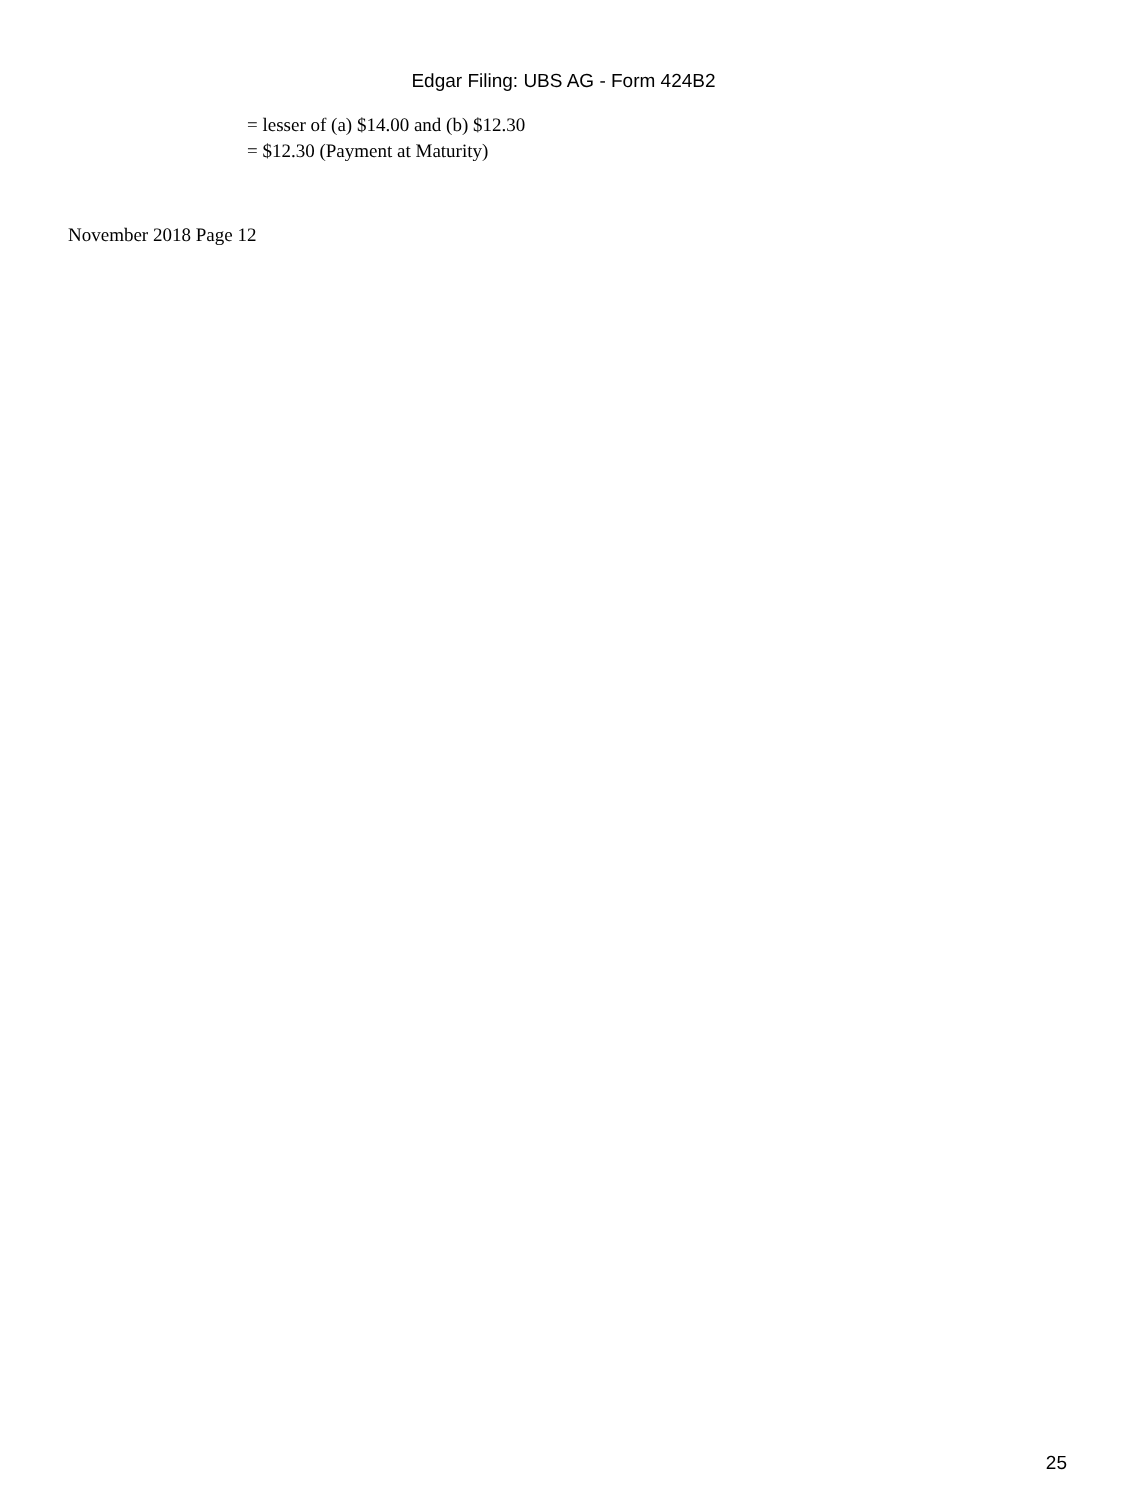Edgar Filing: UBS AG - Form 424B2
= lesser of (a) $14.00 and (b) $12.30
= $12.30 (Payment at Maturity)
November 2018 Page 12
25